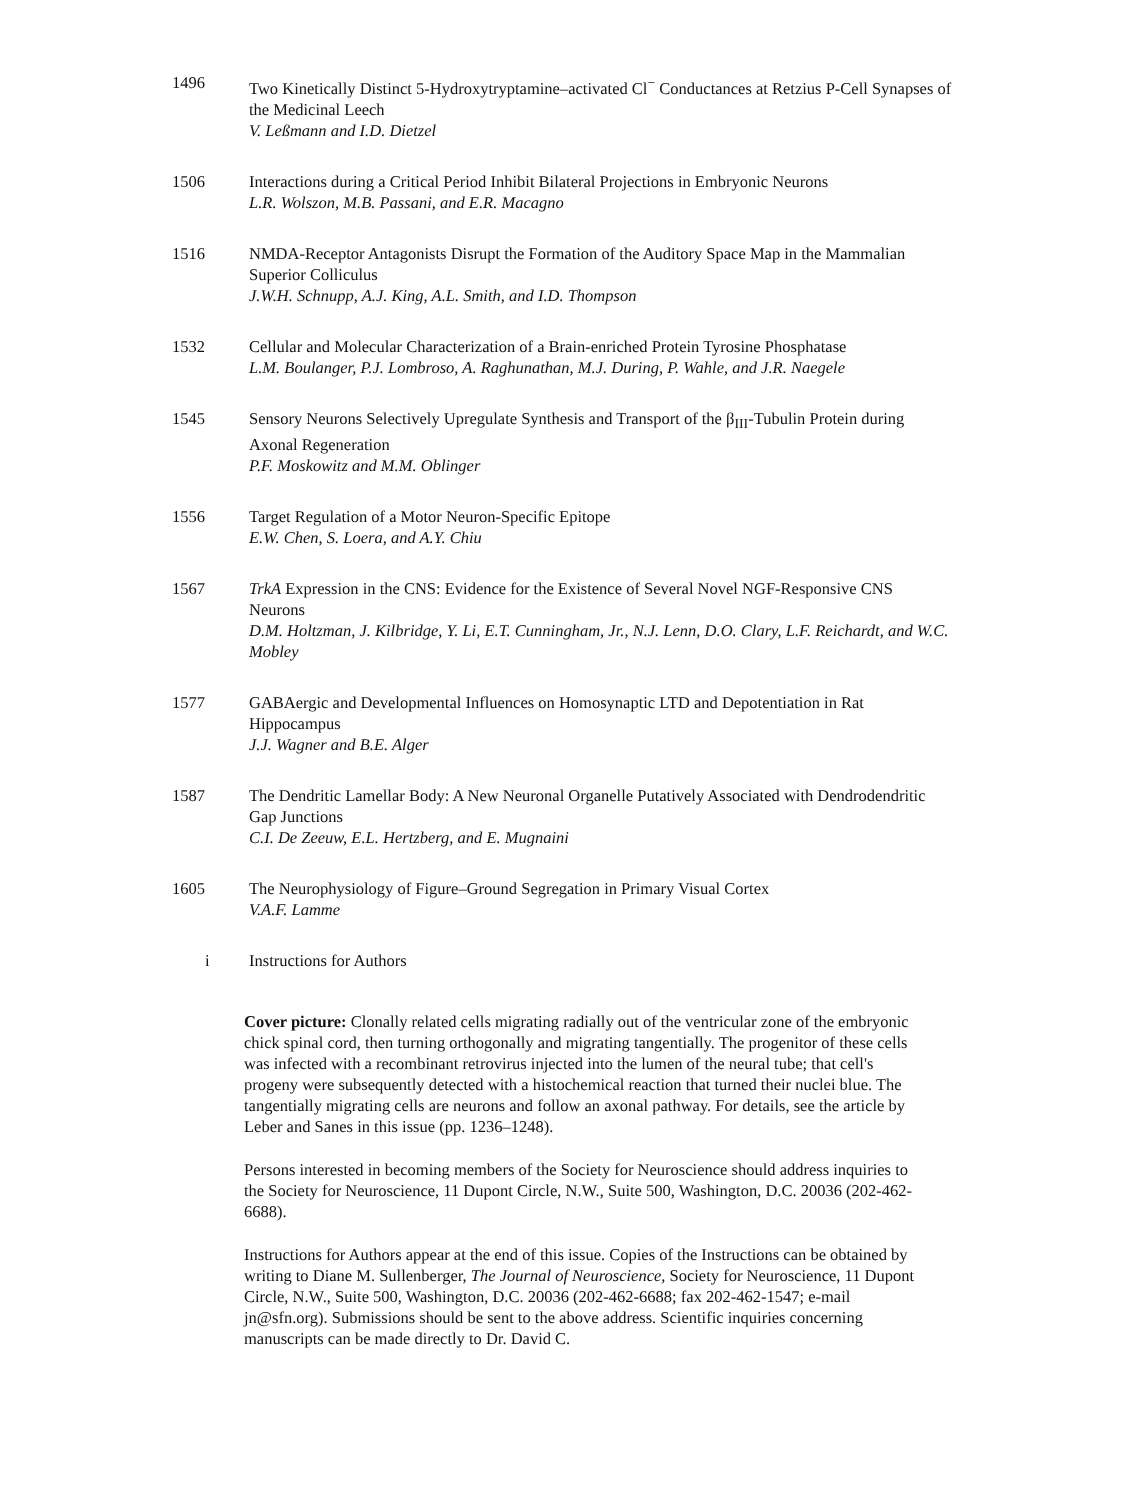1496 Two Kinetically Distinct 5-Hydroxytryptamine–activated Cl<sup>−</sup> Conductances at Retzius P-Cell Synapses of the Medicinal Leech
V. Leßmann and I.D. Dietzel
1506 Interactions during a Critical Period Inhibit Bilateral Projections in Embryonic Neurons
L.R. Wolszon, M.B. Passani, and E.R. Macagno
1516 NMDA-Receptor Antagonists Disrupt the Formation of the Auditory Space Map in the Mammalian Superior Colliculus
J.W.H. Schnupp, A.J. King, A.L. Smith, and I.D. Thompson
1532 Cellular and Molecular Characterization of a Brain-enriched Protein Tyrosine Phosphatase
L.M. Boulanger, P.J. Lombroso, A. Raghunathan, M.J. During, P. Wahle, and J.R. Naegele
1545 Sensory Neurons Selectively Upregulate Synthesis and Transport of the β<sub>III</sub>-Tubulin Protein during Axonal Regeneration
P.F. Moskowitz and M.M. Oblinger
1556 Target Regulation of a Motor Neuron-Specific Epitope
E.W. Chen, S. Loera, and A.Y. Chiu
1567 TrkA Expression in the CNS: Evidence for the Existence of Several Novel NGF-Responsive CNS Neurons
D.M. Holtzman, J. Kilbridge, Y. Li, E.T. Cunningham, Jr., N.J. Lenn, D.O. Clary, L.F. Reichardt, and W.C. Mobley
1577 GABAergic and Developmental Influences on Homosynaptic LTD and Depotentiation in Rat Hippocampus
J.J. Wagner and B.E. Alger
1587 The Dendritic Lamellar Body: A New Neuronal Organelle Putatively Associated with Dendrodendritic Gap Junctions
C.I. De Zeeuw, E.L. Hertzberg, and E. Mugnaini
1605 The Neurophysiology of Figure–Ground Segregation in Primary Visual Cortex
V.A.F. Lamme
i Instructions for Authors
Cover picture: Clonally related cells migrating radially out of the ventricular zone of the embryonic chick spinal cord, then turning orthogonally and migrating tangentially. The progenitor of these cells was infected with a recombinant retrovirus injected into the lumen of the neural tube; that cell's progeny were subsequently detected with a histochemical reaction that turned their nuclei blue. The tangentially migrating cells are neurons and follow an axonal pathway. For details, see the article by Leber and Sanes in this issue (pp. 1236–1248).
Persons interested in becoming members of the Society for Neuroscience should address inquiries to the Society for Neuroscience, 11 Dupont Circle, N.W., Suite 500, Washington, D.C. 20036 (202-462-6688).
Instructions for Authors appear at the end of this issue. Copies of the Instructions can be obtained by writing to Diane M. Sullenberger, The Journal of Neuroscience, Society for Neuroscience, 11 Dupont Circle, N.W., Suite 500, Washington, D.C. 20036 (202-462-6688; fax 202-462-1547; e-mail jn@sfn.org). Submissions should be sent to the above address. Scientific inquiries concerning manuscripts can be made directly to Dr. David C.